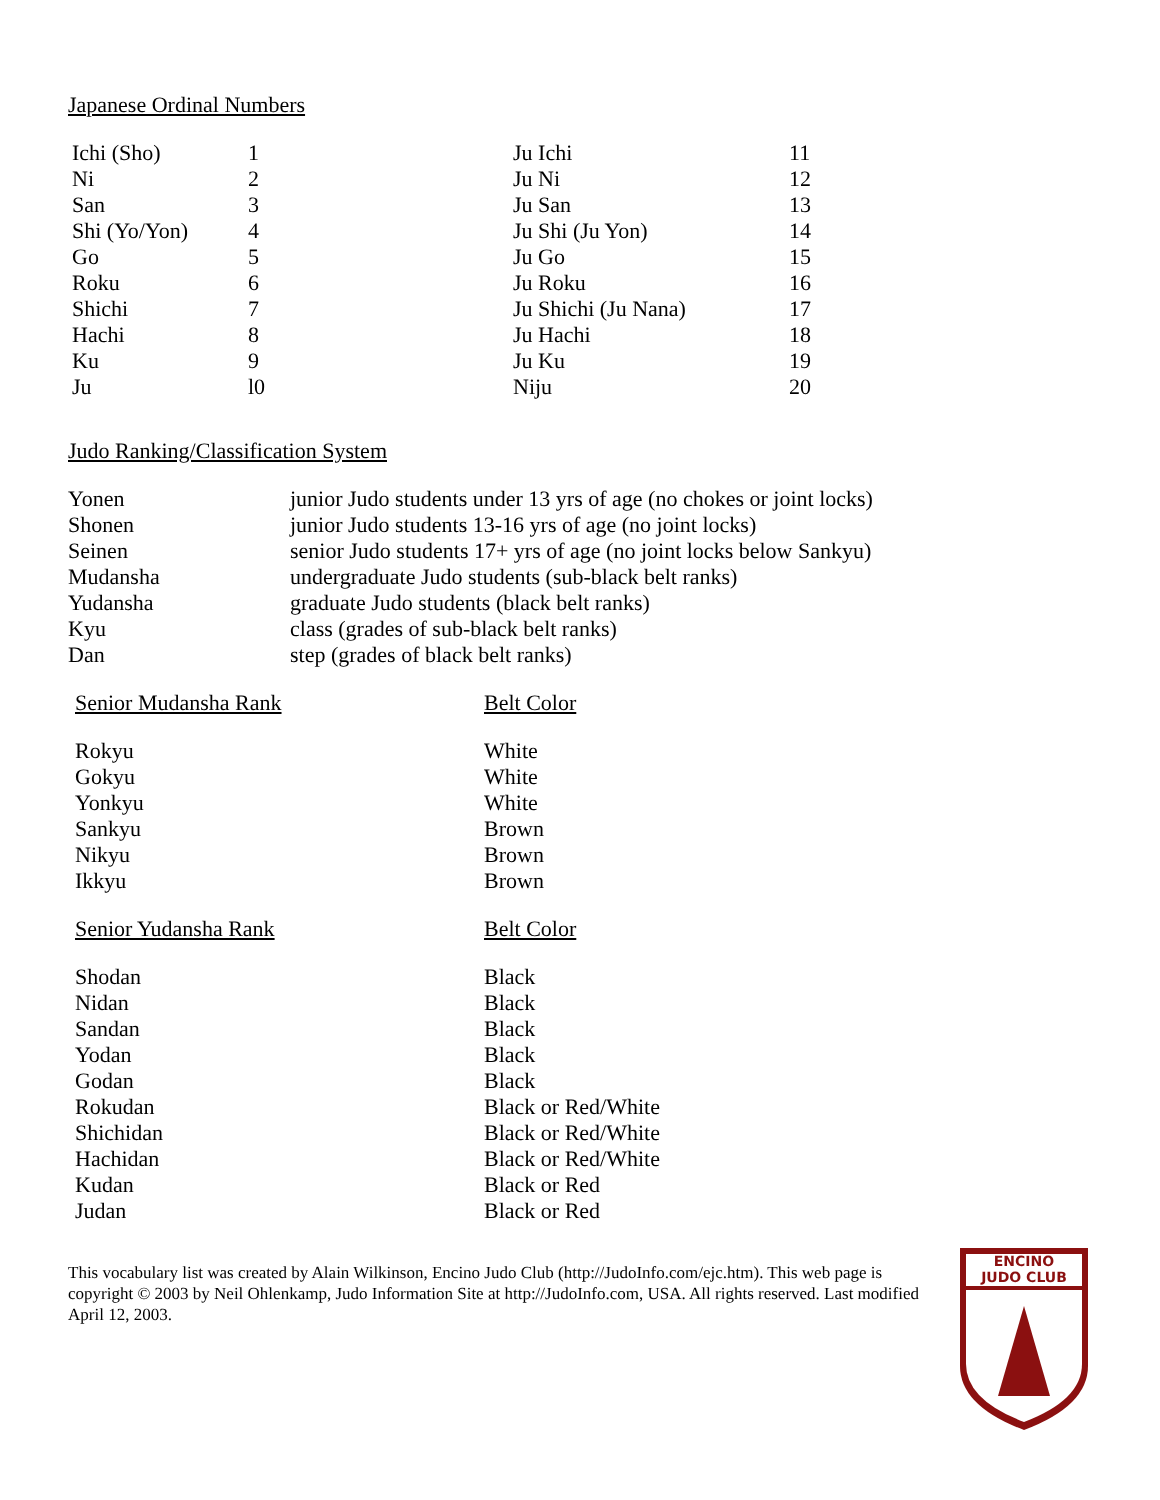Japanese Ordinal Numbers
| Ichi (Sho) | 1 | Ju Ichi | 11 |
| Ni | 2 | Ju Ni | 12 |
| San | 3 | Ju San | 13 |
| Shi (Yo/Yon) | 4 | Ju Shi (Ju Yon) | 14 |
| Go | 5 | Ju Go | 15 |
| Roku | 6 | Ju Roku | 16 |
| Shichi | 7 | Ju Shichi (Ju Nana) | 17 |
| Hachi | 8 | Ju Hachi | 18 |
| Ku | 9 | Ju Ku | 19 |
| Ju | l0 | Niju | 20 |
Judo Ranking/Classification System
| Yonen | junior Judo students under 13 yrs of age (no chokes or joint locks) |
| Shonen | junior Judo students 13-16 yrs of age (no joint locks) |
| Seinen | senior Judo students 17+ yrs of age (no joint locks below Sankyu) |
| Mudansha | undergraduate Judo students (sub-black belt ranks) |
| Yudansha | graduate Judo students (black belt ranks) |
| Kyu | class (grades of sub-black belt ranks) |
| Dan | step (grades of black belt ranks) |
| Senior Mudansha Rank | Belt Color |
| --- | --- |
| Rokyu | White |
| Gokyu | White |
| Yonkyu | White |
| Sankyu | Brown |
| Nikyu | Brown |
| Ikkyu | Brown |
| Senior Yudansha Rank | Belt Color |
| Shodan | Black |
| Nidan | Black |
| Sandan | Black |
| Yodan | Black |
| Godan | Black |
| Rokudan | Black or Red/White |
| Shichidan | Black or Red/White |
| Hachidan | Black or Red/White |
| Kudan | Black or Red |
| Judan | Black or Red |
This vocabulary list was created by Alain Wilkinson, Encino Judo Club (http://JudoInfo.com/ejc.htm). This web page is copyright © 2003 by Neil Ohlenkamp, Judo Information Site at http://JudoInfo.com, USA. All rights reserved. Last modified April 12, 2003.
ENCINO
JUDO CLUB